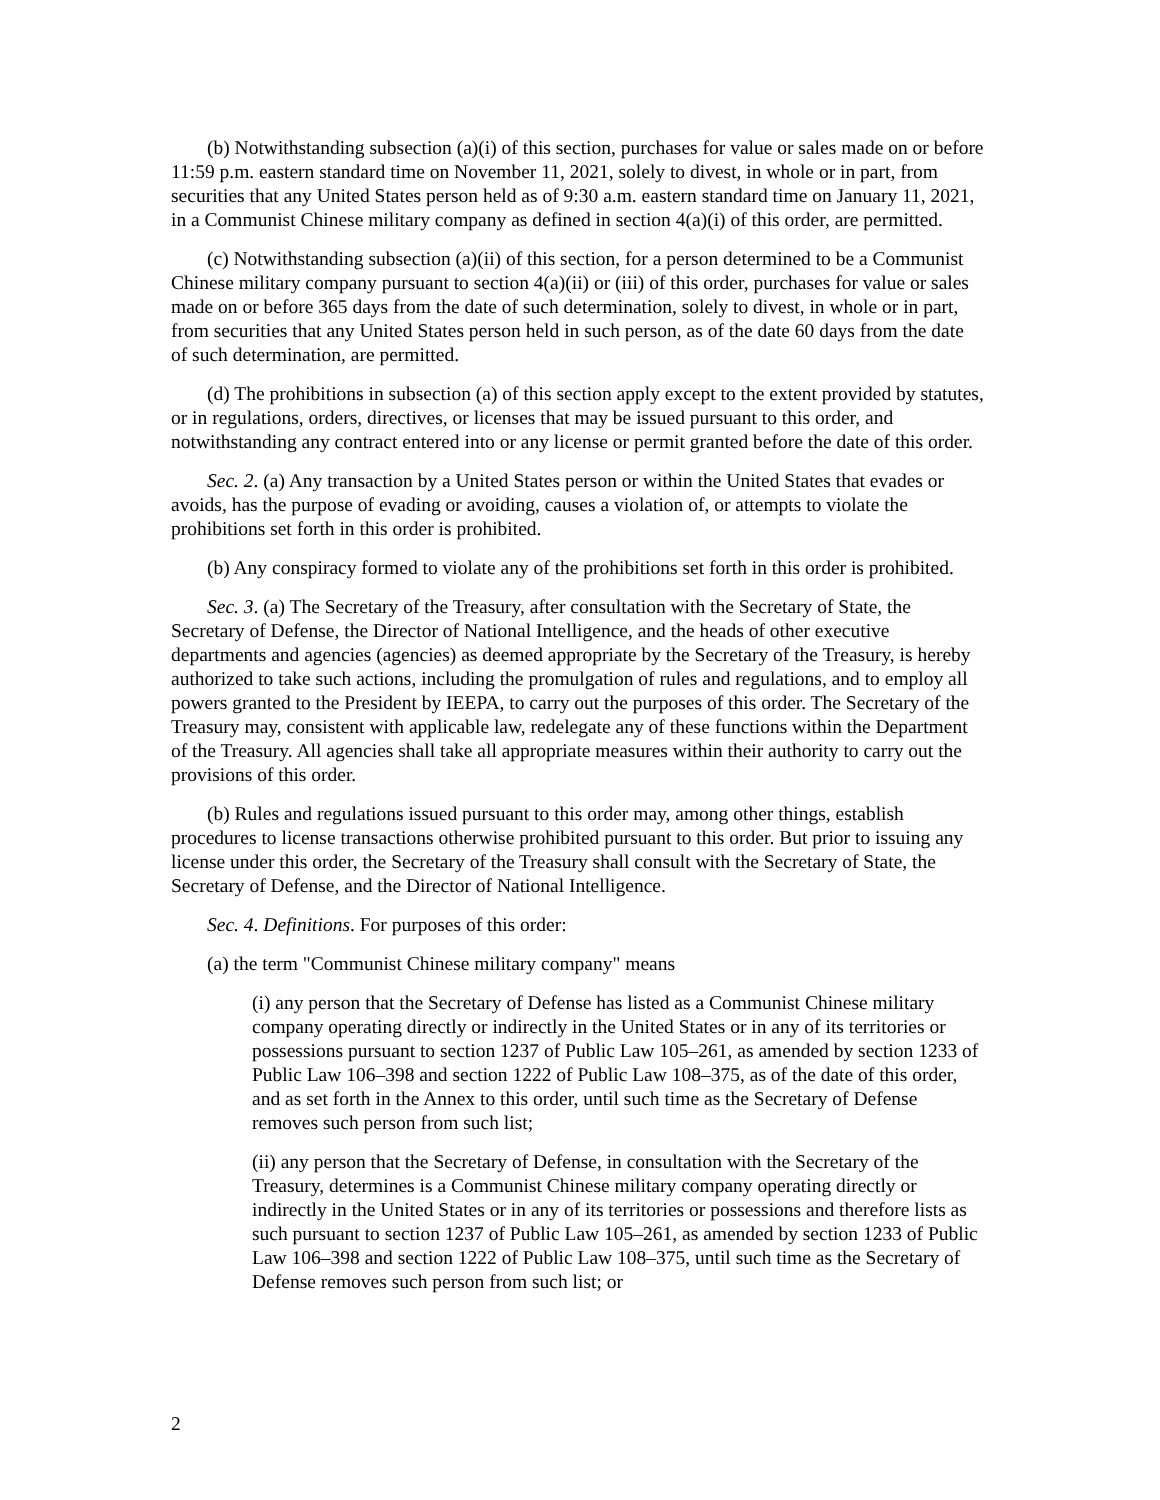(b) Notwithstanding subsection (a)(i) of this section, purchases for value or sales made on or before 11:59 p.m. eastern standard time on November 11, 2021, solely to divest, in whole or in part, from securities that any United States person held as of 9:30 a.m. eastern standard time on January 11, 2021, in a Communist Chinese military company as defined in section 4(a)(i) of this order, are permitted.
(c) Notwithstanding subsection (a)(ii) of this section, for a person determined to be a Communist Chinese military company pursuant to section 4(a)(ii) or (iii) of this order, purchases for value or sales made on or before 365 days from the date of such determination, solely to divest, in whole or in part, from securities that any United States person held in such person, as of the date 60 days from the date of such determination, are permitted.
(d) The prohibitions in subsection (a) of this section apply except to the extent provided by statutes, or in regulations, orders, directives, or licenses that may be issued pursuant to this order, and notwithstanding any contract entered into or any license or permit granted before the date of this order.
Sec. 2. (a) Any transaction by a United States person or within the United States that evades or avoids, has the purpose of evading or avoiding, causes a violation of, or attempts to violate the prohibitions set forth in this order is prohibited.
(b) Any conspiracy formed to violate any of the prohibitions set forth in this order is prohibited.
Sec. 3. (a) The Secretary of the Treasury, after consultation with the Secretary of State, the Secretary of Defense, the Director of National Intelligence, and the heads of other executive departments and agencies (agencies) as deemed appropriate by the Secretary of the Treasury, is hereby authorized to take such actions, including the promulgation of rules and regulations, and to employ all powers granted to the President by IEEPA, to carry out the purposes of this order. The Secretary of the Treasury may, consistent with applicable law, redelegate any of these functions within the Department of the Treasury. All agencies shall take all appropriate measures within their authority to carry out the provisions of this order.
(b) Rules and regulations issued pursuant to this order may, among other things, establish procedures to license transactions otherwise prohibited pursuant to this order. But prior to issuing any license under this order, the Secretary of the Treasury shall consult with the Secretary of State, the Secretary of Defense, and the Director of National Intelligence.
Sec. 4. Definitions. For purposes of this order:
(a) the term "Communist Chinese military company" means
(i) any person that the Secretary of Defense has listed as a Communist Chinese military company operating directly or indirectly in the United States or in any of its territories or possessions pursuant to section 1237 of Public Law 105–261, as amended by section 1233 of Public Law 106–398 and section 1222 of Public Law 108–375, as of the date of this order, and as set forth in the Annex to this order, until such time as the Secretary of Defense removes such person from such list;
(ii) any person that the Secretary of Defense, in consultation with the Secretary of the Treasury, determines is a Communist Chinese military company operating directly or indirectly in the United States or in any of its territories or possessions and therefore lists as such pursuant to section 1237 of Public Law 105–261, as amended by section 1233 of Public Law 106–398 and section 1222 of Public Law 108–375, until such time as the Secretary of Defense removes such person from such list; or
2